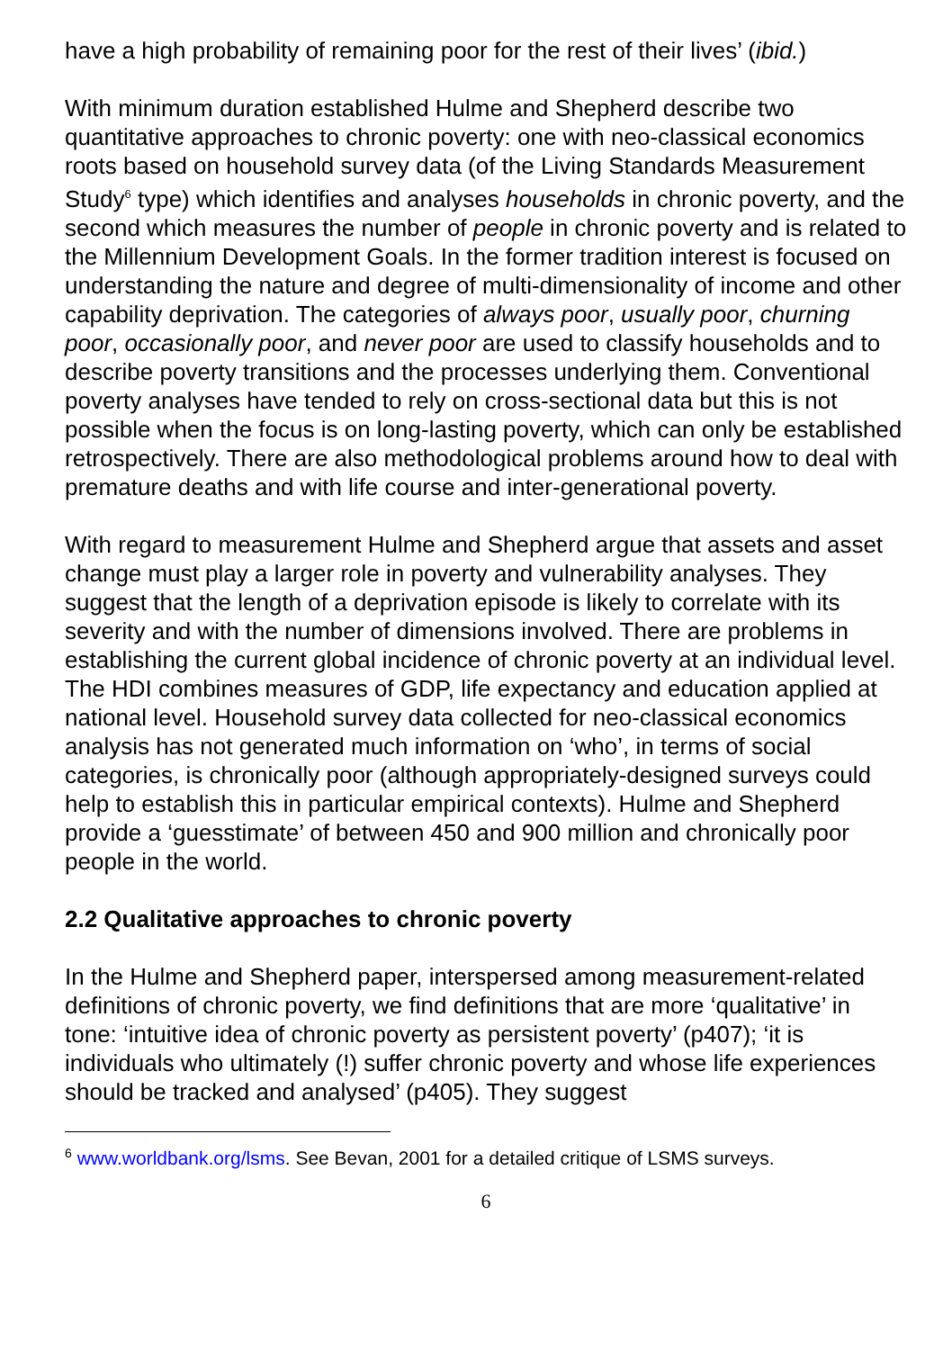have a high probability of remaining poor for the rest of their lives’ (ibid.)
With minimum duration established Hulme and Shepherd describe two quantitative approaches to chronic poverty: one with neo-classical economics roots based on household survey data (of the Living Standards Measurement Study<sup>6</sup> type) which identifies and analyses households in chronic poverty, and the second which measures the number of people in chronic poverty and is related to the Millennium Development Goals. In the former tradition interest is focused on understanding the nature and degree of multi-dimensionality of income and other capability deprivation. The categories of always poor, usually poor, churning poor, occasionally poor, and never poor are used to classify households and to describe poverty transitions and the processes underlying them. Conventional poverty analyses have tended to rely on cross-sectional data but this is not possible when the focus is on long-lasting poverty, which can only be established retrospectively. There are also methodological problems around how to deal with premature deaths and with life course and inter-generational poverty.
With regard to measurement Hulme and Shepherd argue that assets and asset change must play a larger role in poverty and vulnerability analyses. They suggest that the length of a deprivation episode is likely to correlate with its severity and with the number of dimensions involved. There are problems in establishing the current global incidence of chronic poverty at an individual level. The HDI combines measures of GDP, life expectancy and education applied at national level. Household survey data collected for neo-classical economics analysis has not generated much information on ‘who’, in terms of social categories, is chronically poor (although appropriately-designed surveys could help to establish this in particular empirical contexts). Hulme and Shepherd provide a ‘guesstimate’ of between 450 and 900 million and chronically poor people in the world.
2.2 Qualitative approaches to chronic poverty
In the Hulme and Shepherd paper, interspersed among measurement-related definitions of chronic poverty, we find definitions that are more ‘qualitative’ in tone: ‘intuitive idea of chronic poverty as persistent poverty’ (p407); ‘it is individuals who ultimately (!) suffer chronic poverty and whose life experiences should be tracked and analysed’ (p405). They suggest
<sup>6</sup> www.worldbank.org/lsms. See Bevan, 2001 for a detailed critique of LSMS surveys.
6